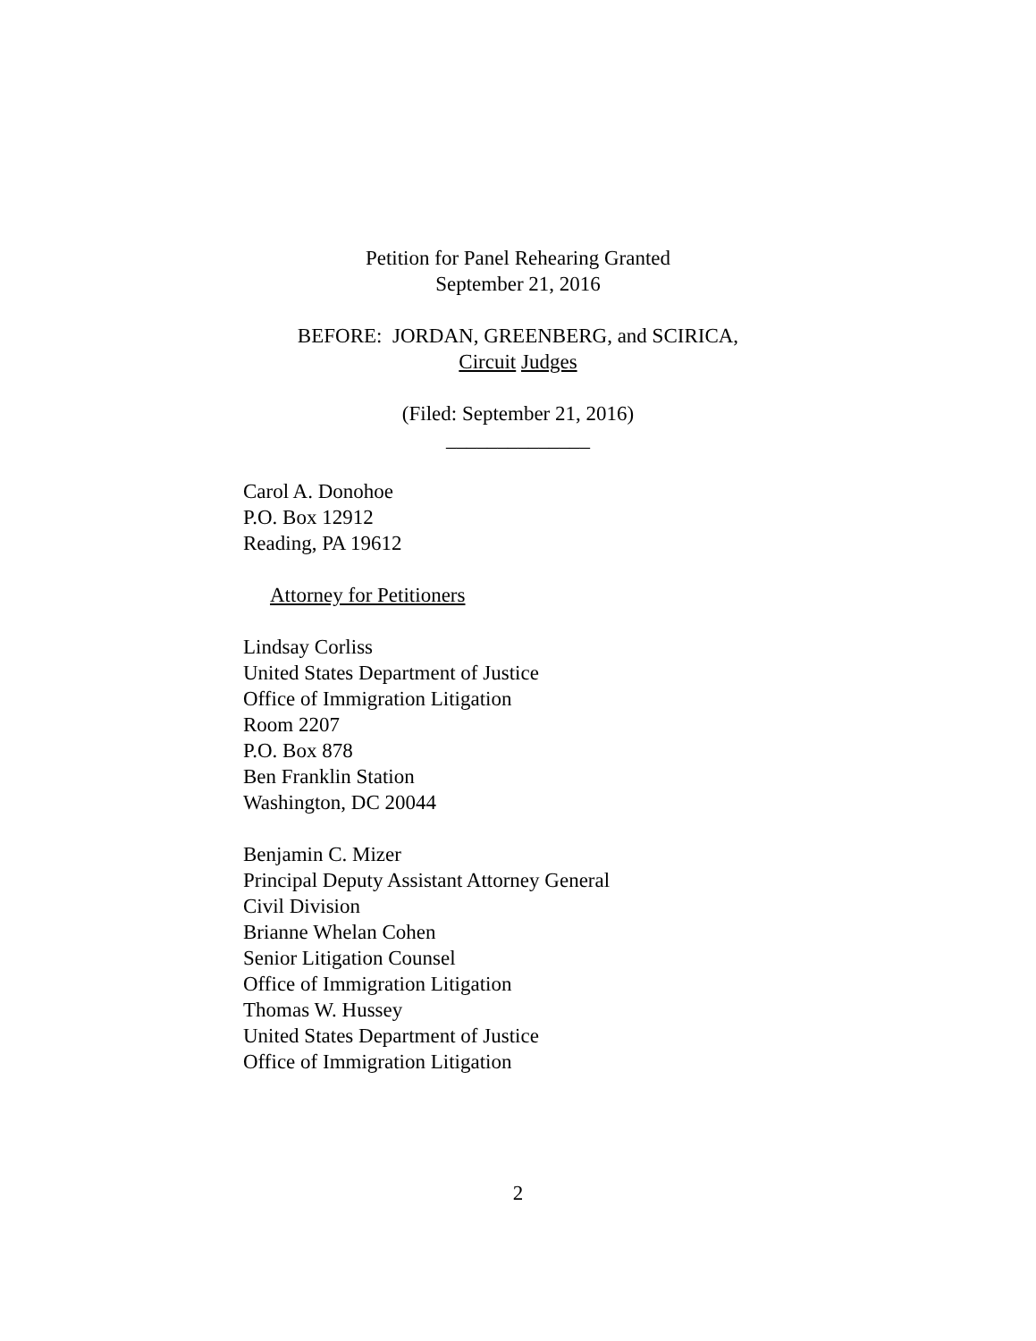Petition for Panel Rehearing Granted
September 21, 2016
BEFORE: JORDAN, GREENBERG, and SCIRICA,
Circuit Judges
(Filed: September 21, 2016)
______________
Carol A. Donohoe
P.O. Box 12912
Reading, PA 19612
Attorney for Petitioners
Lindsay Corliss
United States Department of Justice
Office of Immigration Litigation
Room 2207
P.O. Box 878
Ben Franklin Station
Washington, DC 20044
Benjamin C. Mizer
Principal Deputy Assistant Attorney General
Civil Division
Brianne Whelan Cohen
Senior Litigation Counsel
Office of Immigration Litigation
Thomas W. Hussey
United States Department of Justice
Office of Immigration Litigation
2